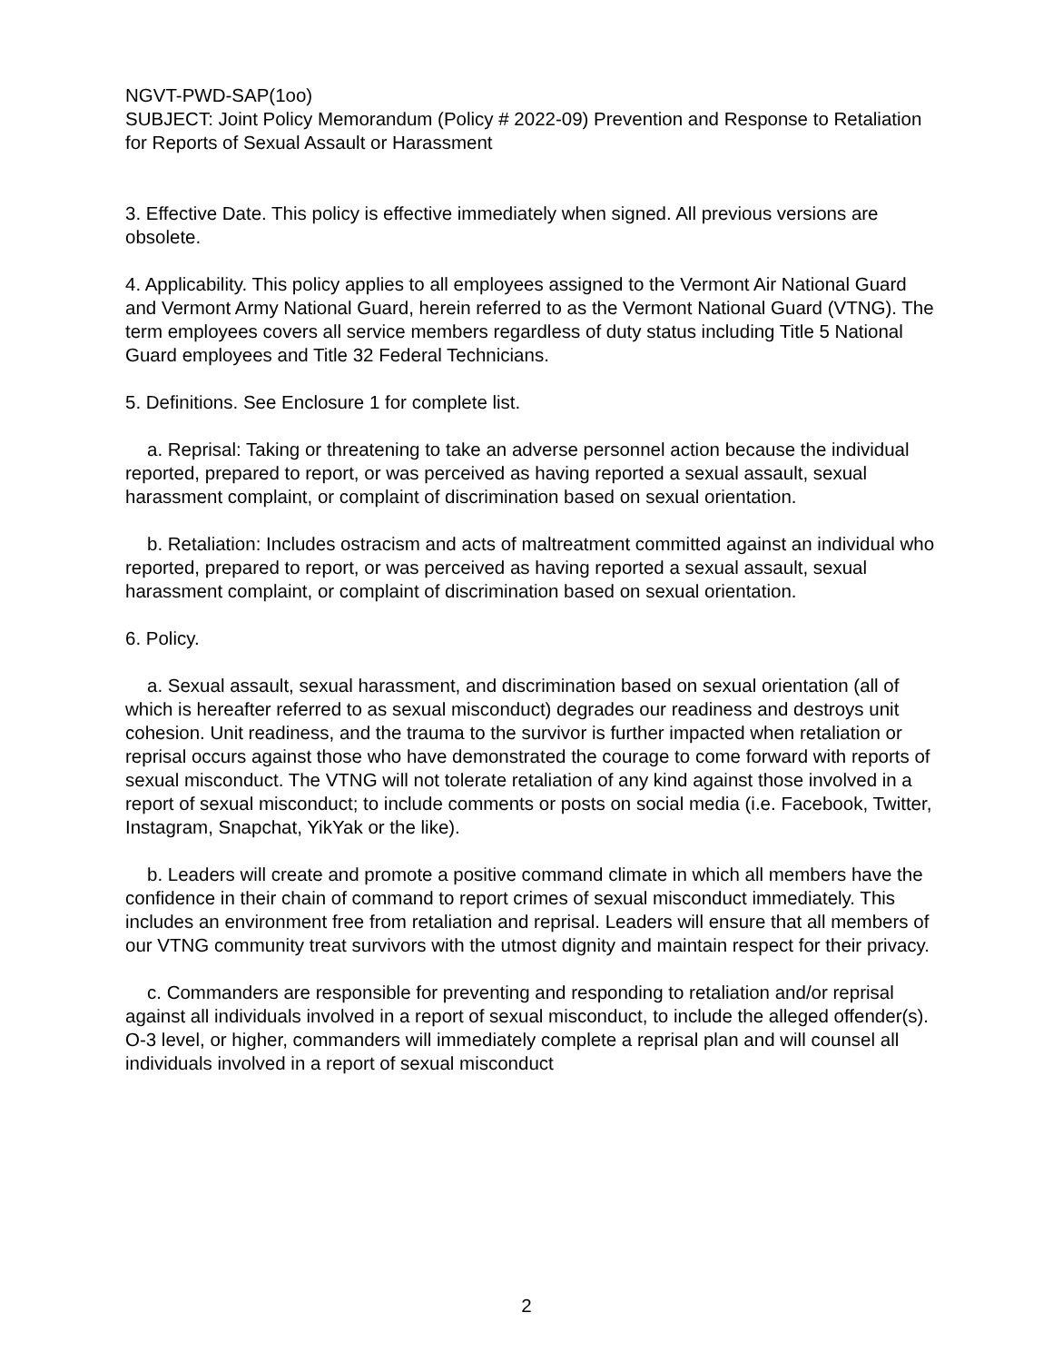NGVT-PWD-SAP(1oo)
SUBJECT: Joint Policy Memorandum (Policy # 2022-09) Prevention and Response to Retaliation for Reports of Sexual Assault or Harassment
3. Effective Date. This policy is effective immediately when signed. All previous versions are obsolete.
4. Applicability. This policy applies to all employees assigned to the Vermont Air National Guard and Vermont Army National Guard, herein referred to as the Vermont National Guard (VTNG). The term employees covers all service members regardless of duty status including Title 5 National Guard employees and Title 32 Federal Technicians.
5. Definitions. See Enclosure 1 for complete list.
a. Reprisal: Taking or threatening to take an adverse personnel action because the individual reported, prepared to report, or was perceived as having reported a sexual assault, sexual harassment complaint, or complaint of discrimination based on sexual orientation.
b. Retaliation: Includes ostracism and acts of maltreatment committed against an individual who reported, prepared to report, or was perceived as having reported a sexual assault, sexual harassment complaint, or complaint of discrimination based on sexual orientation.
6. Policy.
a. Sexual assault, sexual harassment, and discrimination based on sexual orientation (all of which is hereafter referred to as sexual misconduct) degrades our readiness and destroys unit cohesion. Unit readiness, and the trauma to the survivor is further impacted when retaliation or reprisal occurs against those who have demonstrated the courage to come forward with reports of sexual misconduct. The VTNG will not tolerate retaliation of any kind against those involved in a report of sexual misconduct; to include comments or posts on social media (i.e. Facebook, Twitter, Instagram, Snapchat, YikYak or the like).
b. Leaders will create and promote a positive command climate in which all members have the confidence in their chain of command to report crimes of sexual misconduct immediately. This includes an environment free from retaliation and reprisal. Leaders will ensure that all members of our VTNG community treat survivors with the utmost dignity and maintain respect for their privacy.
c. Commanders are responsible for preventing and responding to retaliation and/or reprisal against all individuals involved in a report of sexual misconduct, to include the alleged offender(s). O-3 level, or higher, commanders will immediately complete a reprisal plan and will counsel all individuals involved in a report of sexual misconduct
2